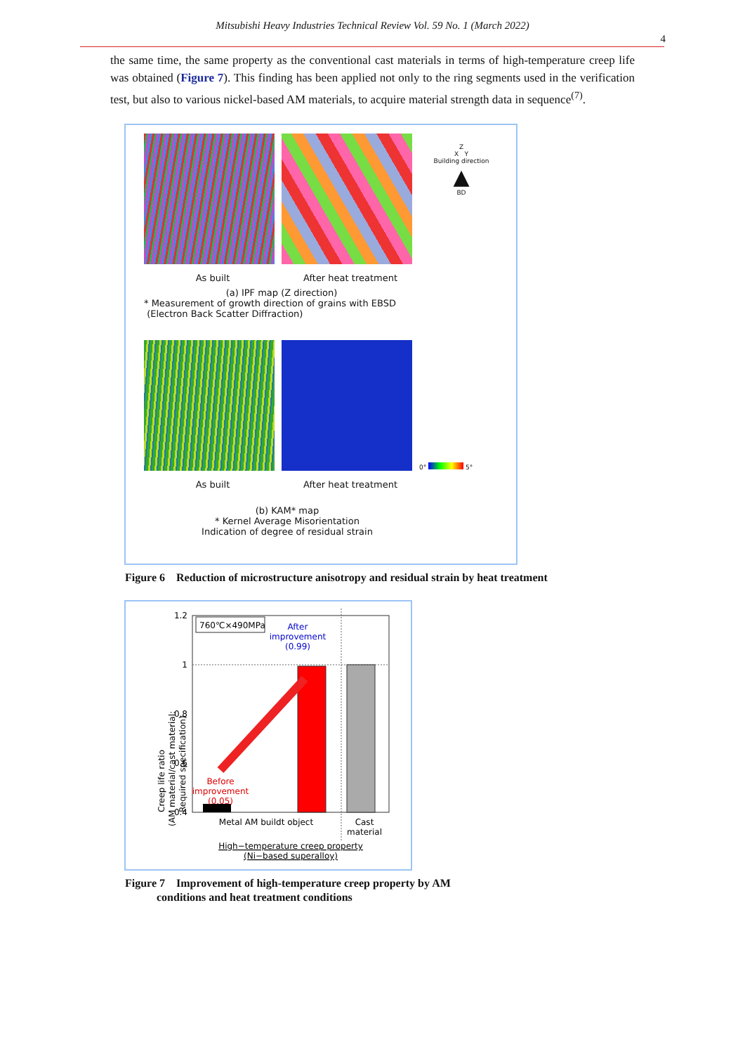Mitsubishi Heavy Industries Technical Review Vol. 59 No. 1 (March 2022)
4
the same time, the same property as the conventional cast materials in terms of high-temperature creep life was obtained (Figure 7). This finding has been applied not only to the ring segments used in the verification test, but also to various nickel-based AM materials, to acquire material strength data in sequence<sup>(7)</sup>.
Z
X Y
Building direction
▲
BD
As built After heat treatment
(a) IPF map (Z direction)
* Measurement of growth direction of grains with EBSD
(Electron Back Scatter Diffraction)
0° 5°
As built After heat treatment
(b) KAM* map
* Kernel Average Misorientation
Indication of degree of residual strain
Figure 6 Reduction of microstructure anisotropy and residual strain by heat treatment
1.2
1
0.8
0.6
0.4
760℃×490MPa
After
improvement
(0.99)
Before
improvement
(0.05)
Metal AM buildt object
Cast
material
High−temperature creep property
(Ni−based superalloy)
Creep life ratio
(AM material/cast material:
Required specification)
Figure 7 Improvement of high-temperature creep property by AM conditions and heat treatment conditions